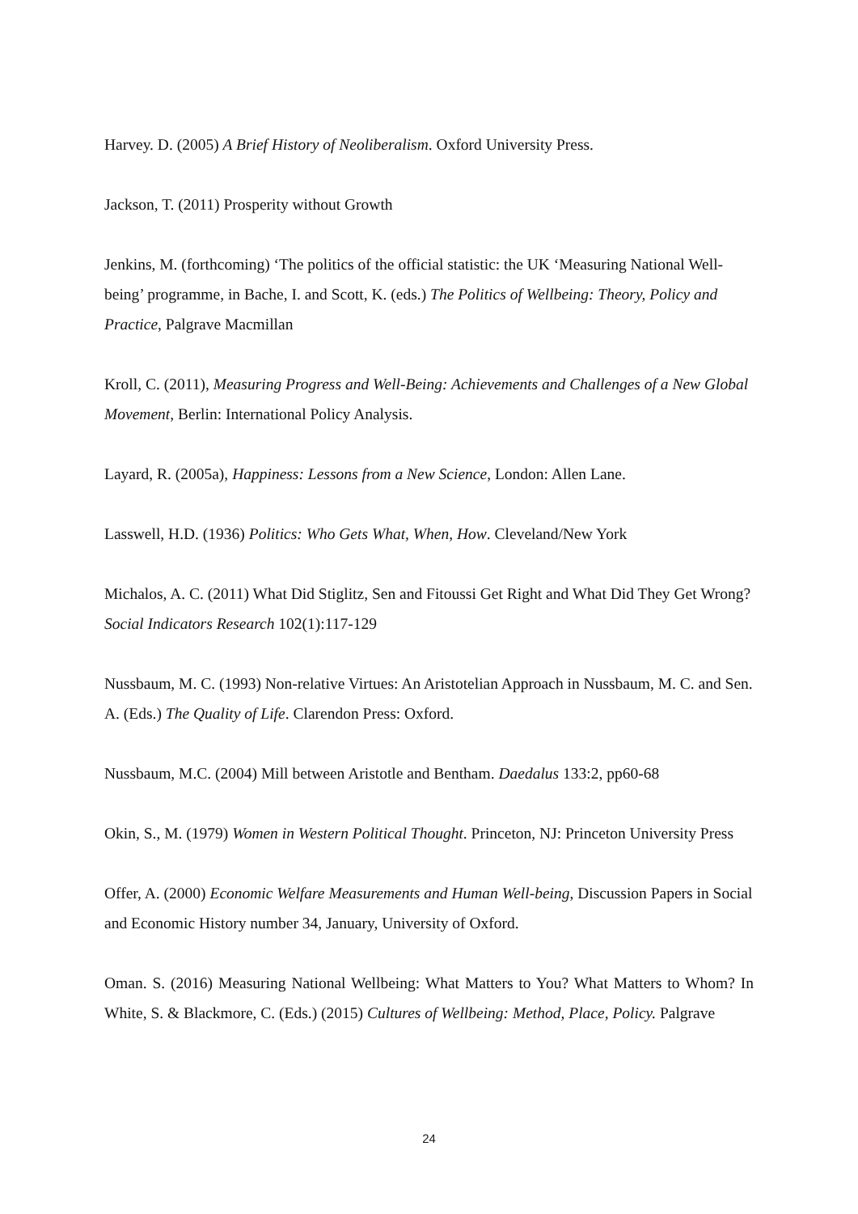Harvey. D. (2005) A Brief History of Neoliberalism. Oxford University Press.
Jackson, T. (2011) Prosperity without Growth
Jenkins, M. (forthcoming) ‘The politics of the official statistic: the UK ‘Measuring National Well-being’ programme, in Bache, I. and Scott, K. (eds.) The Politics of Wellbeing: Theory, Policy and Practice, Palgrave Macmillan
Kroll, C. (2011), Measuring Progress and Well-Being: Achievements and Challenges of a New Global Movement, Berlin: International Policy Analysis.
Layard, R. (2005a), Happiness: Lessons from a New Science, London: Allen Lane.
Lasswell, H.D. (1936) Politics: Who Gets What, When, How. Cleveland/New York
Michalos, A. C. (2011) What Did Stiglitz, Sen and Fitoussi Get Right and What Did They Get Wrong? Social Indicators Research 102(1):117-129
Nussbaum, M. C. (1993) Non-relative Virtues: An Aristotelian Approach in Nussbaum, M. C. and Sen. A. (Eds.) The Quality of Life. Clarendon Press: Oxford.
Nussbaum, M.C. (2004) Mill between Aristotle and Bentham. Daedalus 133:2, pp60-68
Okin, S., M. (1979) Women in Western Political Thought. Princeton, NJ: Princeton University Press
Offer, A. (2000) Economic Welfare Measurements and Human Well-being, Discussion Papers in Social and Economic History number 34, January, University of Oxford.
Oman. S. (2016) Measuring National Wellbeing: What Matters to You? What Matters to Whom? In White, S. & Blackmore, C. (Eds.) (2015) Cultures of Wellbeing: Method, Place, Policy. Palgrave
24